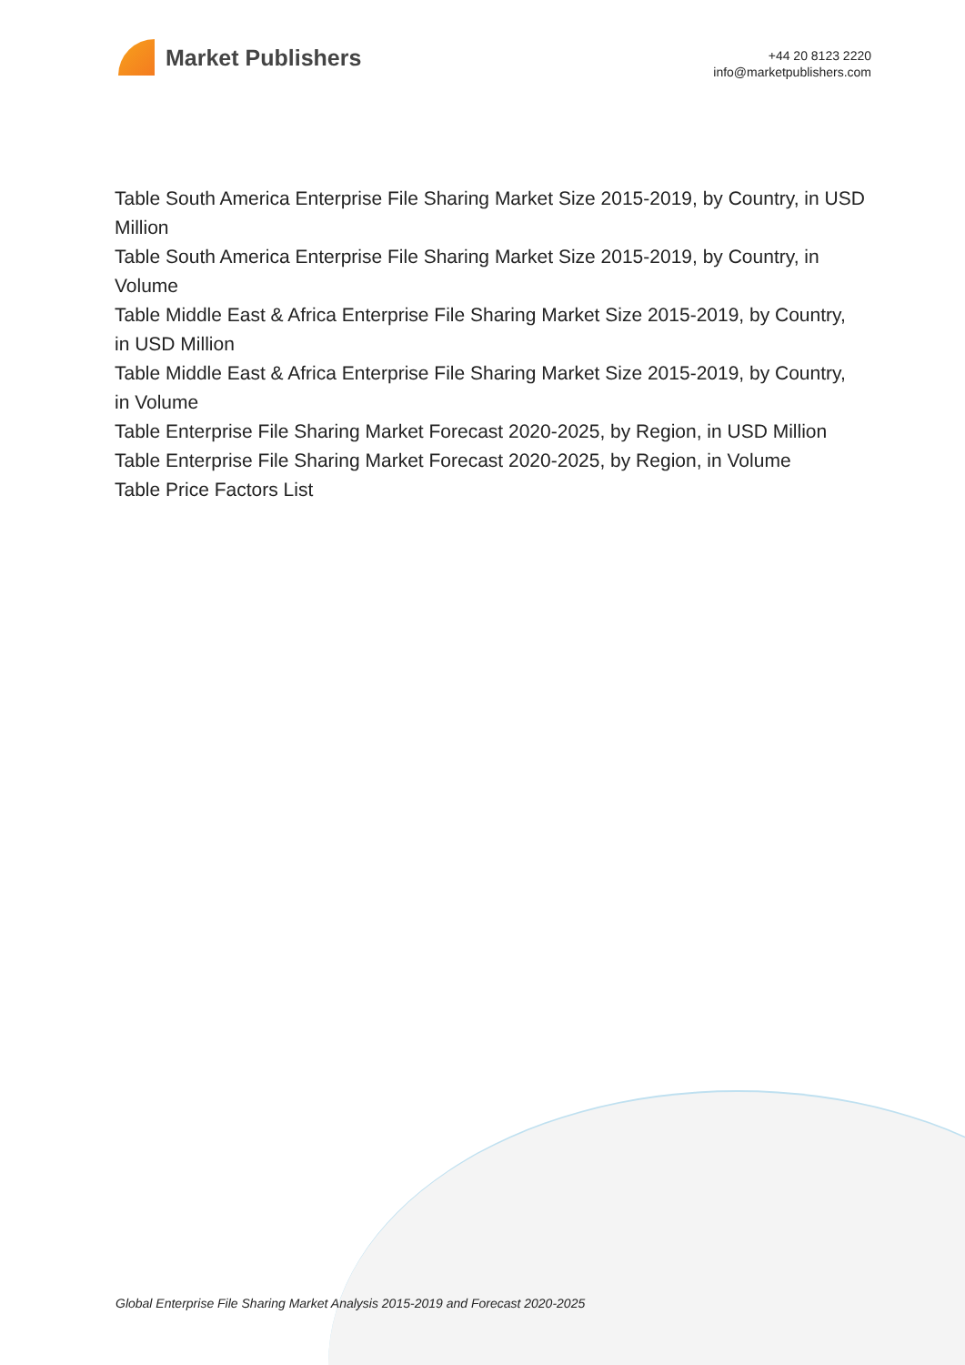Market Publishers
+44 20 8123 2220
info@marketpublishers.com
Table South America Enterprise File Sharing Market Size 2015-2019, by Country, in USD Million
Table South America Enterprise File Sharing Market Size 2015-2019, by Country, in Volume
Table Middle East & Africa Enterprise File Sharing Market Size 2015-2019, by Country, in USD Million
Table Middle East & Africa Enterprise File Sharing Market Size 2015-2019, by Country, in Volume
Table Enterprise File Sharing Market Forecast 2020-2025, by Region, in USD Million
Table Enterprise File Sharing Market Forecast 2020-2025, by Region, in Volume
Table Price Factors List
Global Enterprise File Sharing Market Analysis 2015-2019 and Forecast 2020-2025